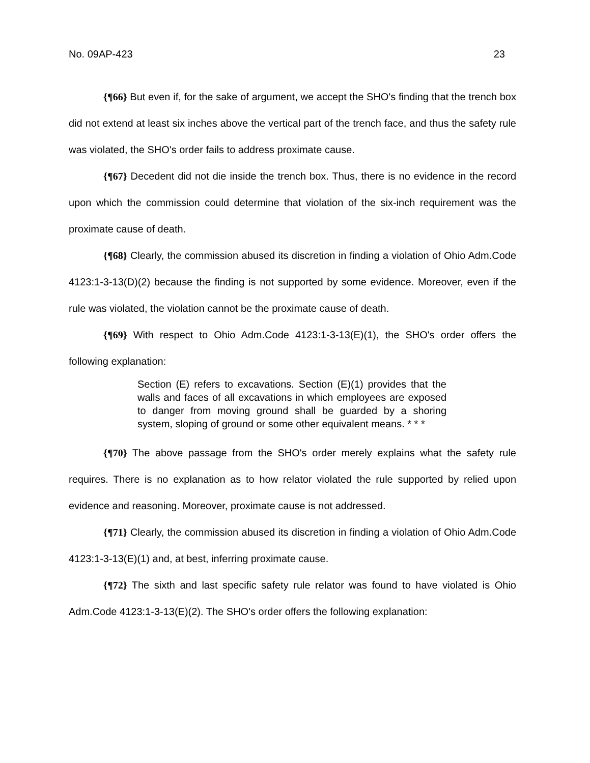No. 09AP-423 23
{¶66} But even if, for the sake of argument, we accept the SHO's finding that the trench box did not extend at least six inches above the vertical part of the trench face, and thus the safety rule was violated, the SHO's order fails to address proximate cause.
{¶67} Decedent did not die inside the trench box. Thus, there is no evidence in the record upon which the commission could determine that violation of the six-inch requirement was the proximate cause of death.
{¶68} Clearly, the commission abused its discretion in finding a violation of Ohio Adm.Code 4123:1-3-13(D)(2) because the finding is not supported by some evidence. Moreover, even if the rule was violated, the violation cannot be the proximate cause of death.
{¶69} With respect to Ohio Adm.Code 4123:1-3-13(E)(1), the SHO's order offers the following explanation:
Section (E) refers to excavations. Section (E)(1) provides that the walls and faces of all excavations in which employees are exposed to danger from moving ground shall be guarded by a shoring system, sloping of ground or some other equivalent means. * * *
{¶70} The above passage from the SHO's order merely explains what the safety rule requires. There is no explanation as to how relator violated the rule supported by relied upon evidence and reasoning. Moreover, proximate cause is not addressed.
{¶71} Clearly, the commission abused its discretion in finding a violation of Ohio Adm.Code 4123:1-3-13(E)(1) and, at best, inferring proximate cause.
{¶72} The sixth and last specific safety rule relator was found to have violated is Ohio Adm.Code 4123:1-3-13(E)(2). The SHO's order offers the following explanation: